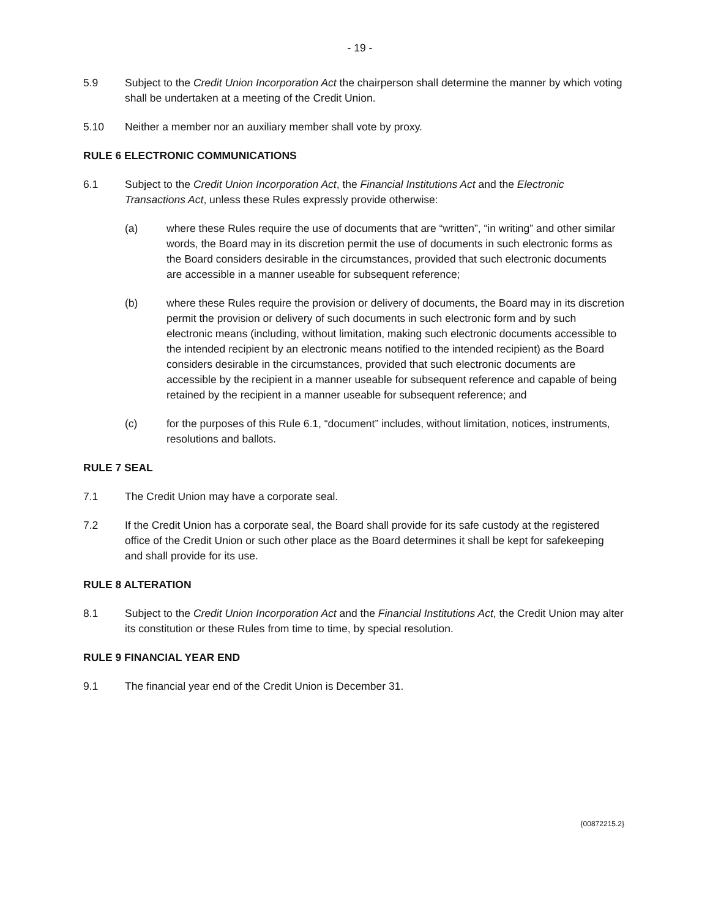- 19 -
5.9 Subject to the Credit Union Incorporation Act the chairperson shall determine the manner by which voting shall be undertaken at a meeting of the Credit Union.
5.10 Neither a member nor an auxiliary member shall vote by proxy.
RULE 6 ELECTRONIC COMMUNICATIONS
6.1 Subject to the Credit Union Incorporation Act, the Financial Institutions Act and the Electronic Transactions Act, unless these Rules expressly provide otherwise:
(a) where these Rules require the use of documents that are “written”, “in writing” and other similar words, the Board may in its discretion permit the use of documents in such electronic forms as the Board considers desirable in the circumstances, provided that such electronic documents are accessible in a manner useable for subsequent reference;
(b) where these Rules require the provision or delivery of documents, the Board may in its discretion permit the provision or delivery of such documents in such electronic form and by such electronic means (including, without limitation, making such electronic documents accessible to the intended recipient by an electronic means notified to the intended recipient) as the Board considers desirable in the circumstances, provided that such electronic documents are accessible by the recipient in a manner useable for subsequent reference and capable of being retained by the recipient in a manner useable for subsequent reference; and
(c) for the purposes of this Rule 6.1, “document” includes, without limitation, notices, instruments, resolutions and ballots.
RULE 7 SEAL
7.1 The Credit Union may have a corporate seal.
7.2 If the Credit Union has a corporate seal, the Board shall provide for its safe custody at the registered office of the Credit Union or such other place as the Board determines it shall be kept for safekeeping and shall provide for its use.
RULE 8 ALTERATION
8.1 Subject to the Credit Union Incorporation Act and the Financial Institutions Act, the Credit Union may alter its constitution or these Rules from time to time, by special resolution.
RULE 9 FINANCIAL YEAR END
9.1 The financial year end of the Credit Union is December 31.
{00872215.2}